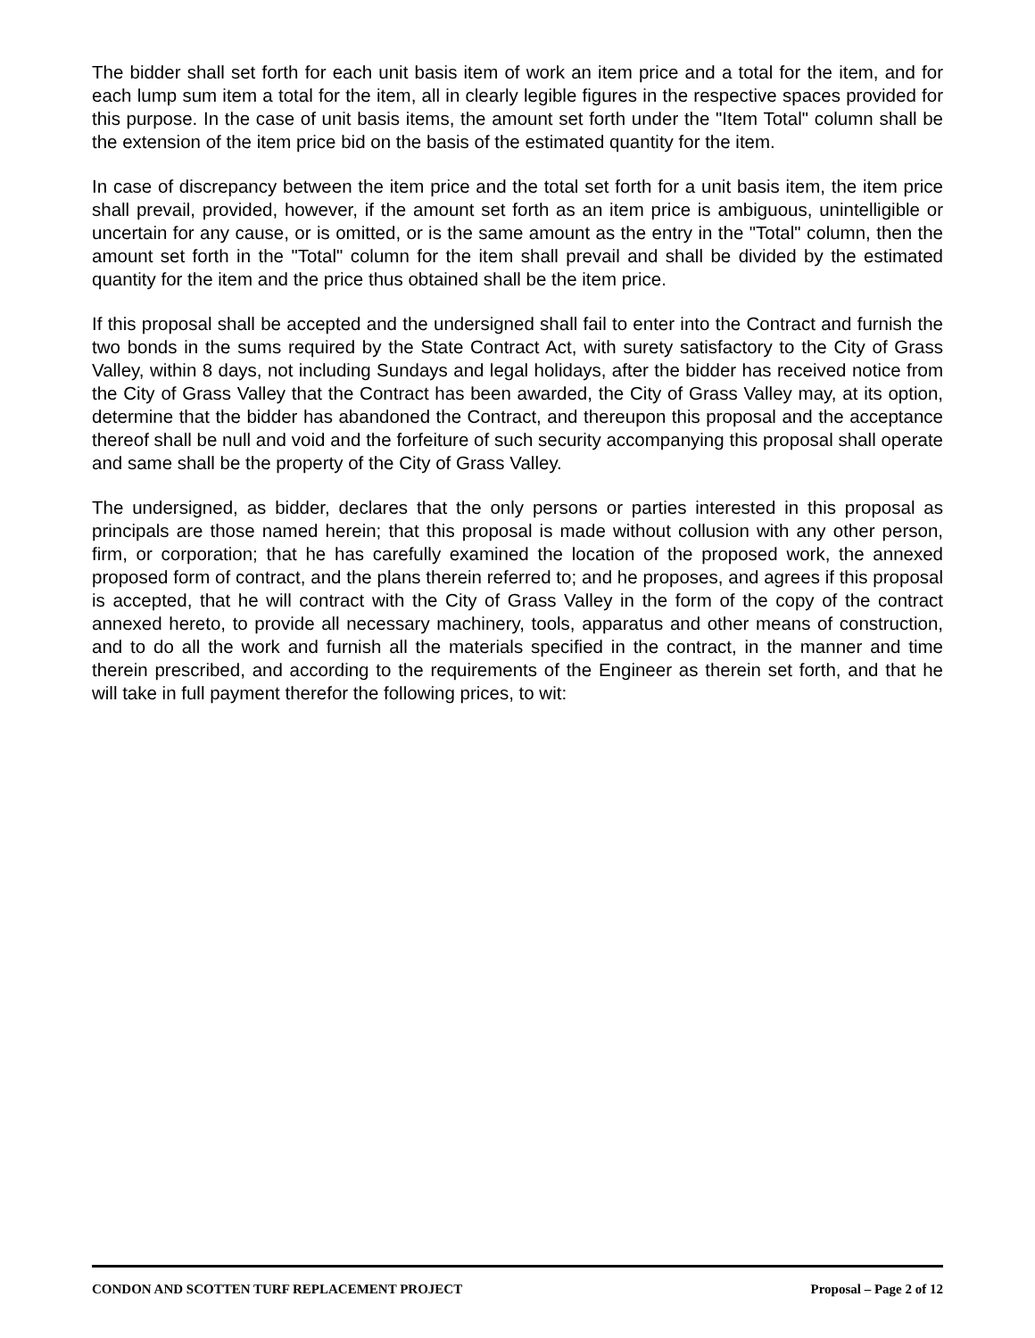The bidder shall set forth for each unit basis item of work an item price and a total for the item, and for each lump sum item a total for the item, all in clearly legible figures in the respective spaces provided for this purpose. In the case of unit basis items, the amount set forth under the "Item Total" column shall be the extension of the item price bid on the basis of the estimated quantity for the item.
In case of discrepancy between the item price and the total set forth for a unit basis item, the item price shall prevail, provided, however, if the amount set forth as an item price is ambiguous, unintelligible or uncertain for any cause, or is omitted, or is the same amount as the entry in the "Total" column, then the amount set forth in the "Total" column for the item shall prevail and shall be divided by the estimated quantity for the item and the price thus obtained shall be the item price.
If this proposal shall be accepted and the undersigned shall fail to enter into the Contract and furnish the two bonds in the sums required by the State Contract Act, with surety satisfactory to the City of Grass Valley, within 8 days, not including Sundays and legal holidays, after the bidder has received notice from the City of Grass Valley that the Contract has been awarded, the City of Grass Valley may, at its option, determine that the bidder has abandoned the Contract, and thereupon this proposal and the acceptance thereof shall be null and void and the forfeiture of such security accompanying this proposal shall operate and same shall be the property of the City of Grass Valley.
The undersigned, as bidder, declares that the only persons or parties interested in this proposal as principals are those named herein; that this proposal is made without collusion with any other person, firm, or corporation; that he has carefully examined the location of the proposed work, the annexed proposed form of contract, and the plans therein referred to; and he proposes, and agrees if this proposal is accepted, that he will contract with the City of Grass Valley in the form of the copy of the contract annexed hereto, to provide all necessary machinery, tools, apparatus and other means of construction, and to do all the work and furnish all the materials specified in the contract, in the manner and time therein prescribed, and according to the requirements of the Engineer as therein set forth, and that he will take in full payment therefor the following prices, to wit:
CONDON AND SCOTTEN TURF REPLACEMENT PROJECT Proposal – Page 2 of 12